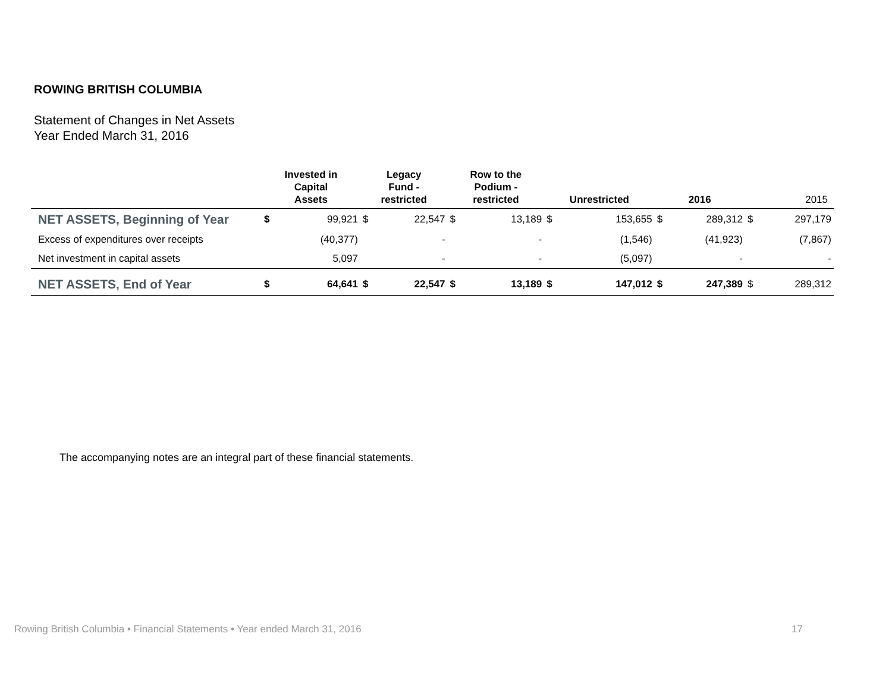ROWING BRITISH COLUMBIA
Statement of Changes in Net Assets
Year Ended March 31, 2016
| | Invested in Capital Assets | | Legacy Fund - restricted | | Row to the Podium - restricted | | Unrestricted | | 2016 | | 2015 | |
| --- | --- | --- | --- | --- | --- | --- | --- | --- | --- | --- | --- | --- |
| NET ASSETS, Beginning of Year | $ | 99,921 | $ | 22,547 | $ | 13,189 | $ | 153,655 | $ | 289,312 | $ | 297,179 |
| Excess of expenditures over receipts | | (40,377) | | - | | - | | (1,546) | | (41,923) | | (7,867) |
| Net investment in capital assets | | 5,097 | | - | | - | | (5,097) | | - | | - |
| NET ASSETS, End of Year | $ | 64,641 | $ | 22,547 | $ | 13,189 | $ | 147,012 | $ | 247,389 | $ | 289,312 |
The accompanying notes are an integral part of these financial statements.
Rowing British Columbia • Financial Statements • Year ended March 31, 2016 17